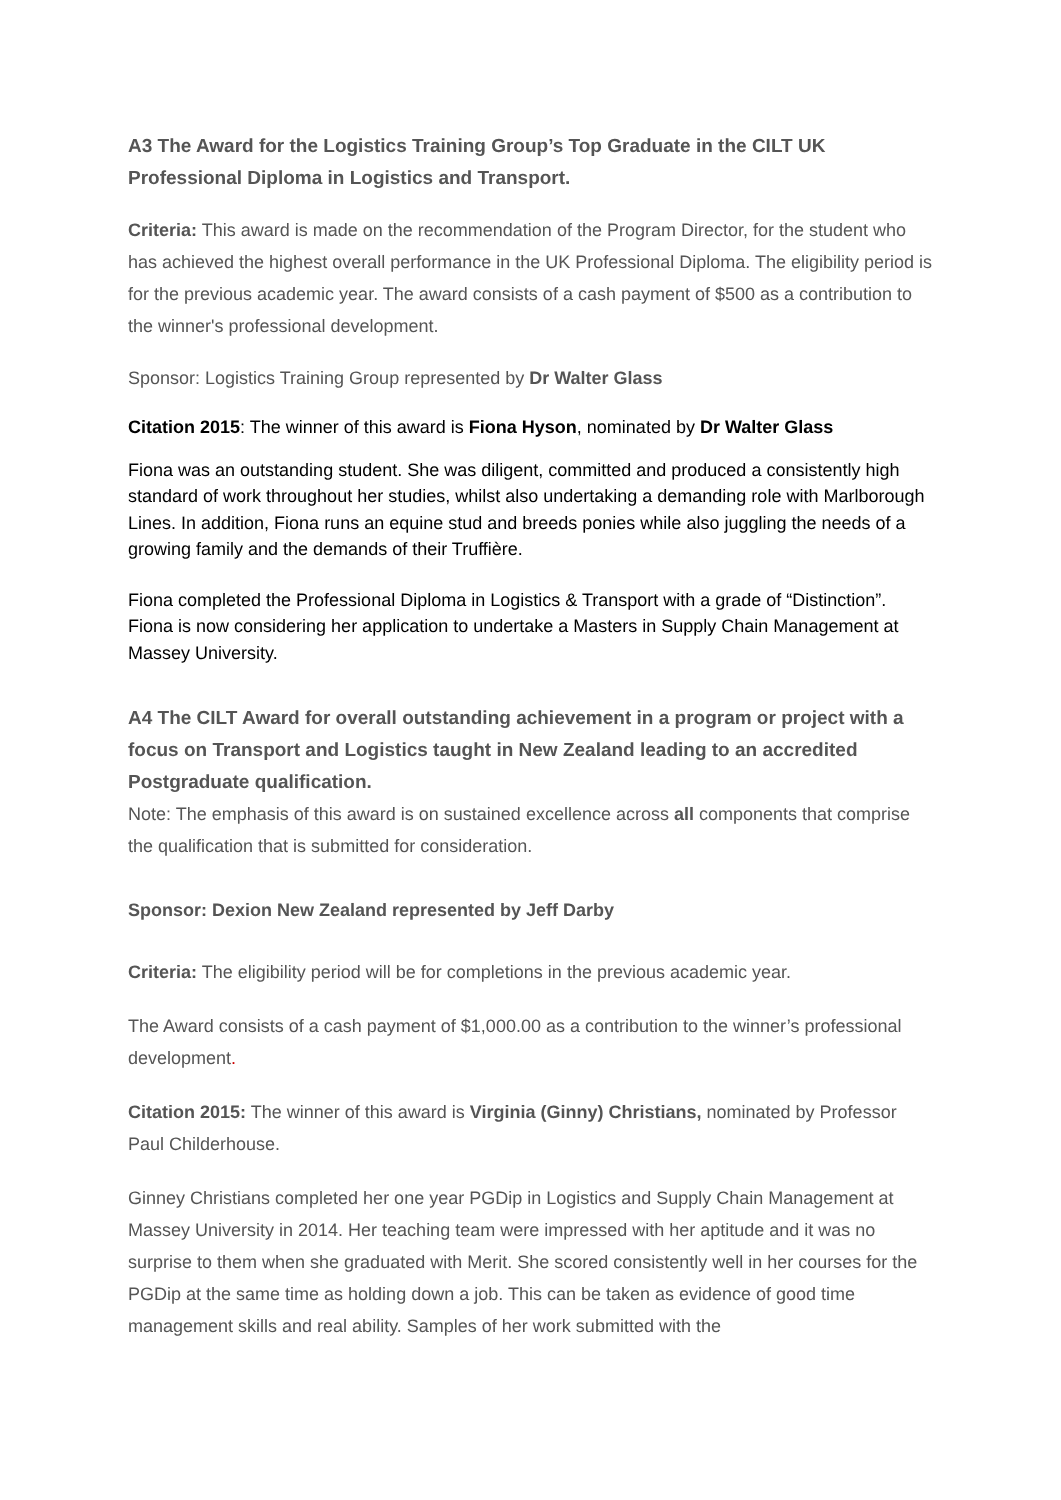A3 The Award for the Logistics Training Group’s Top Graduate in the CILT UK Professional Diploma in Logistics and Transport.
Criteria: This award is made on the recommendation of the Program Director, for the student who has achieved the highest overall performance in the UK Professional Diploma. The eligibility period is for the previous academic year. The award consists of a cash payment of $500 as a contribution to the winner's professional development.
Sponsor: Logistics Training Group represented by Dr Walter Glass
Citation 2015: The winner of this award is Fiona Hyson, nominated by Dr Walter Glass
Fiona was an outstanding student. She was diligent, committed and produced a consistently high standard of work throughout her studies, whilst also undertaking a demanding role with Marlborough Lines. In addition, Fiona runs an equine stud and breeds ponies while also juggling the needs of a growing family and the demands of their Truffière.
Fiona completed the Professional Diploma in Logistics & Transport with a grade of “Distinction”. Fiona is now considering her application to undertake a Masters in Supply Chain Management at Massey University.
A4 The CILT Award for overall outstanding achievement in a program or project with a focus on Transport and Logistics taught in New Zealand leading to an accredited Postgraduate qualification.
Note: The emphasis of this award is on sustained excellence across all components that comprise the qualification that is submitted for consideration.
Sponsor: Dexion New Zealand represented by Jeff Darby
Criteria: The eligibility period will be for completions in the previous academic year.
The Award consists of a cash payment of $1,000.00 as a contribution to the winner’s professional development.
Citation 2015: The winner of this award is Virginia (Ginny) Christians, nominated by Professor Paul Childerhouse.
Ginney Christians completed her one year PGDip in Logistics and Supply Chain Management at Massey University in 2014. Her teaching team were impressed with her aptitude and it was no surprise to them when she graduated with Merit. She scored consistently well in her courses for the PGDip at the same time as holding down a job. This can be taken as evidence of good time management skills and real ability. Samples of her work submitted with the